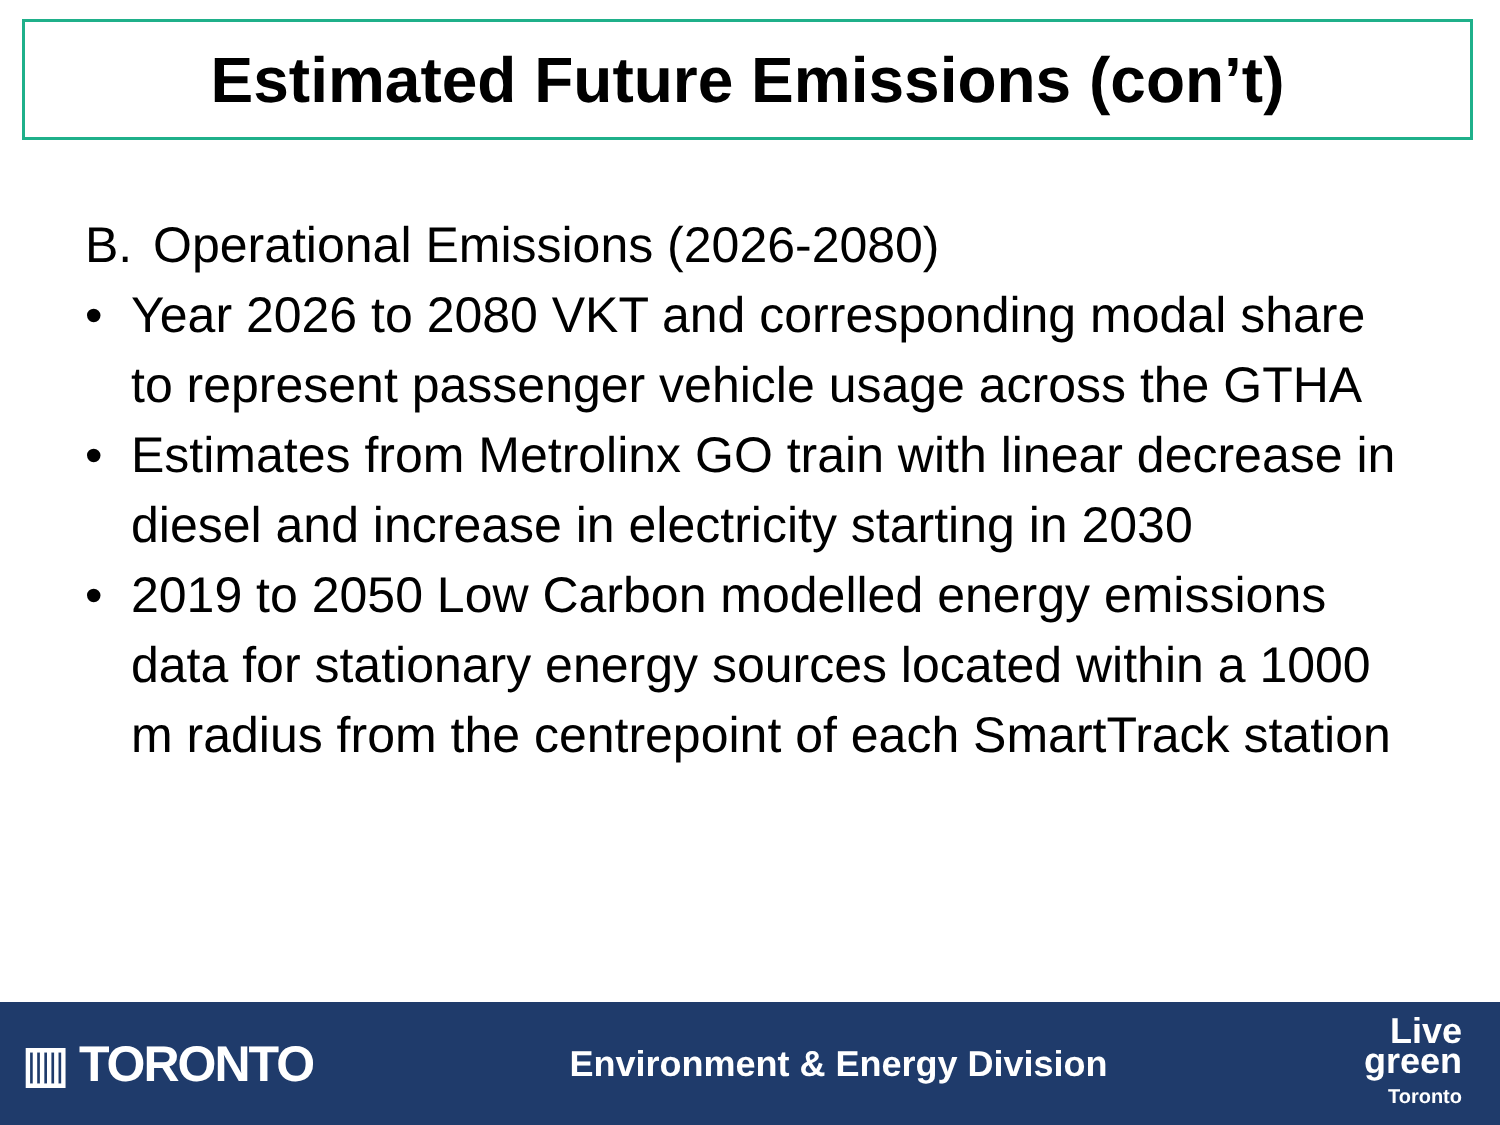Estimated Future Emissions (con’t)
B. Operational Emissions (2026-2080)
• Year 2026 to 2080 VKT and corresponding modal share to represent passenger vehicle usage across the GTHA
• Estimates from Metrolinx GO train with linear decrease in diesel and increase in electricity starting in 2030
• 2019 to 2050 Low Carbon modelled energy emissions data for stationary energy sources located within a 1000 m radius from the centrepoint of each SmartTrack station
▥ TORONTO
Environment & Energy Division
Live
green
Toronto